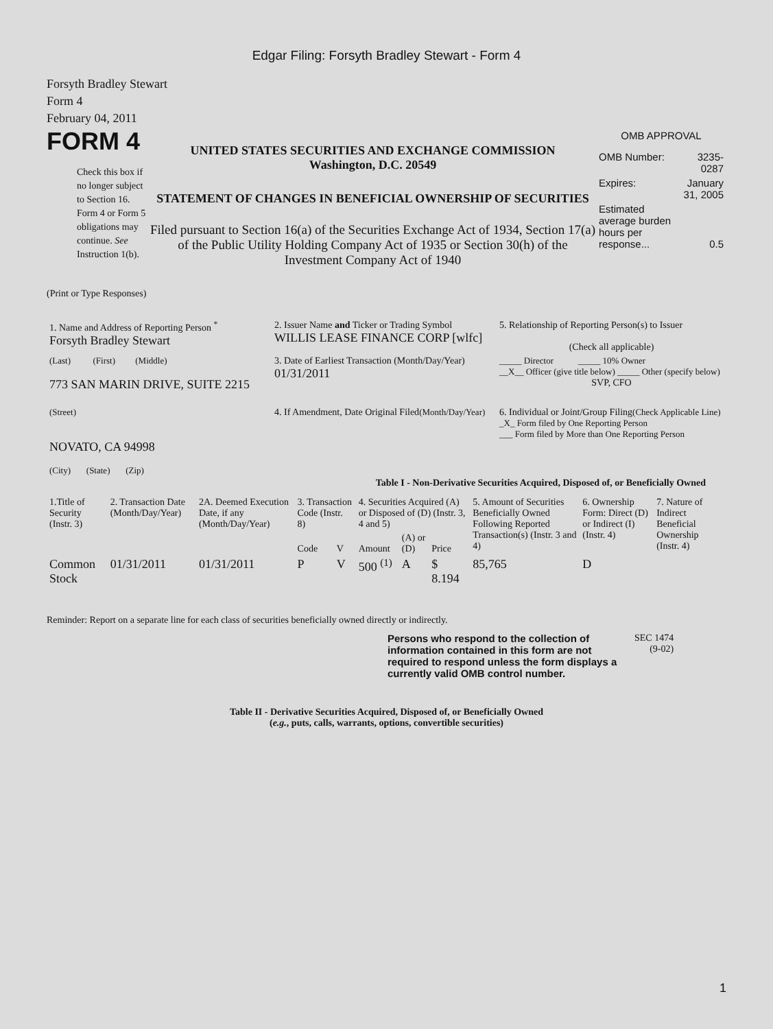Edgar Filing: Forsyth Bradley Stewart - Form 4
Forsyth Bradley Stewart
Form 4
February 04, 2011
FORM 4
Check this box if no longer subject to Section 16. Form 4 or Form 5 obligations may continue. See Instruction 1(b).
UNITED STATES SECURITIES AND EXCHANGE COMMISSION
Washington, D.C. 20549
STATEMENT OF CHANGES IN BENEFICIAL OWNERSHIP OF SECURITIES
Filed pursuant to Section 16(a) of the Securities Exchange Act of 1934, Section 17(a) of the Public Utility Holding Company Act of 1935 or Section 30(h) of the Investment Company Act of 1940
OMB APPROVAL
| OMB Number: | 3235-0287 |
| Expires: | January 31, 2005 |
| Estimated average burden hours per response... | 0.5 |
(Print or Type Responses)
| 1. Name and Address of Reporting Person <sup>*</sup> Forsyth Bradley Stewart | 2. Issuer Name and Ticker or Trading Symbol WILLIS LEASE FINANCE CORP [wlfc] | 5. Relationship of Reporting Person(s) to Issuer (Check all applicable) |
| (Last) (First) (Middle) 773 SAN MARIN DRIVE, SUITE 2215 | 3. Date of Earliest Transaction (Month/Day/Year) 01/31/2011 | _____ Director _____ 10% Owner __X__ Officer (give title below) _____ Other (specify below) SVP, CFO |
| (Street) NOVATO, CA 94998 (City) (State) (Zip) | 4. If Amendment, Date Original Filed (Month/Day/Year) | 6. Individual or Joint/Group Filing (Check Applicable Line) _X_ Form filed by One Reporting Person ___ Form filed by More than One Reporting Person |
Table I - Non-Derivative Securities Acquired, Disposed of, or Beneficially Owned
| 1.Title of Security (Instr. 3) | 2. Transaction Date (Month/Day/Year) | 2A. Deemed Execution Date, if any (Month/Day/Year) | 3. Transaction Code (Instr. 8) | | 4. Securities Acquired (A) or Disposed of (D) (Instr. 3, 4 and 5) | | | 5. Amount of Securities Beneficially Owned Following Reported Transaction(s) (Instr. 3 and 4) | 6. Ownership Form: Direct (D) or Indirect (I) (Instr. 4) | 7. Nature of Indirect Beneficial Ownership (Instr. 4) |
| --- | --- | --- | --- | --- | --- | --- | --- | --- | --- | --- |
| | | | Code | V | Amount | (A) or (D) | Price | | | |
| Common Stock | 01/31/2011 | 01/31/2011 | P | V | 500 <sup>(1)</sup> | A | $ 8.194 | 85,765 | D | |
Reminder: Report on a separate line for each class of securities beneficially owned directly or indirectly.
Persons who respond to the collection of information contained in this form are not required to respond unless the form displays a currently valid OMB control number.
SEC 1474
(9-02)
Table II - Derivative Securities Acquired, Disposed of, or Beneficially Owned
(e.g., puts, calls, warrants, options, convertible securities)
1